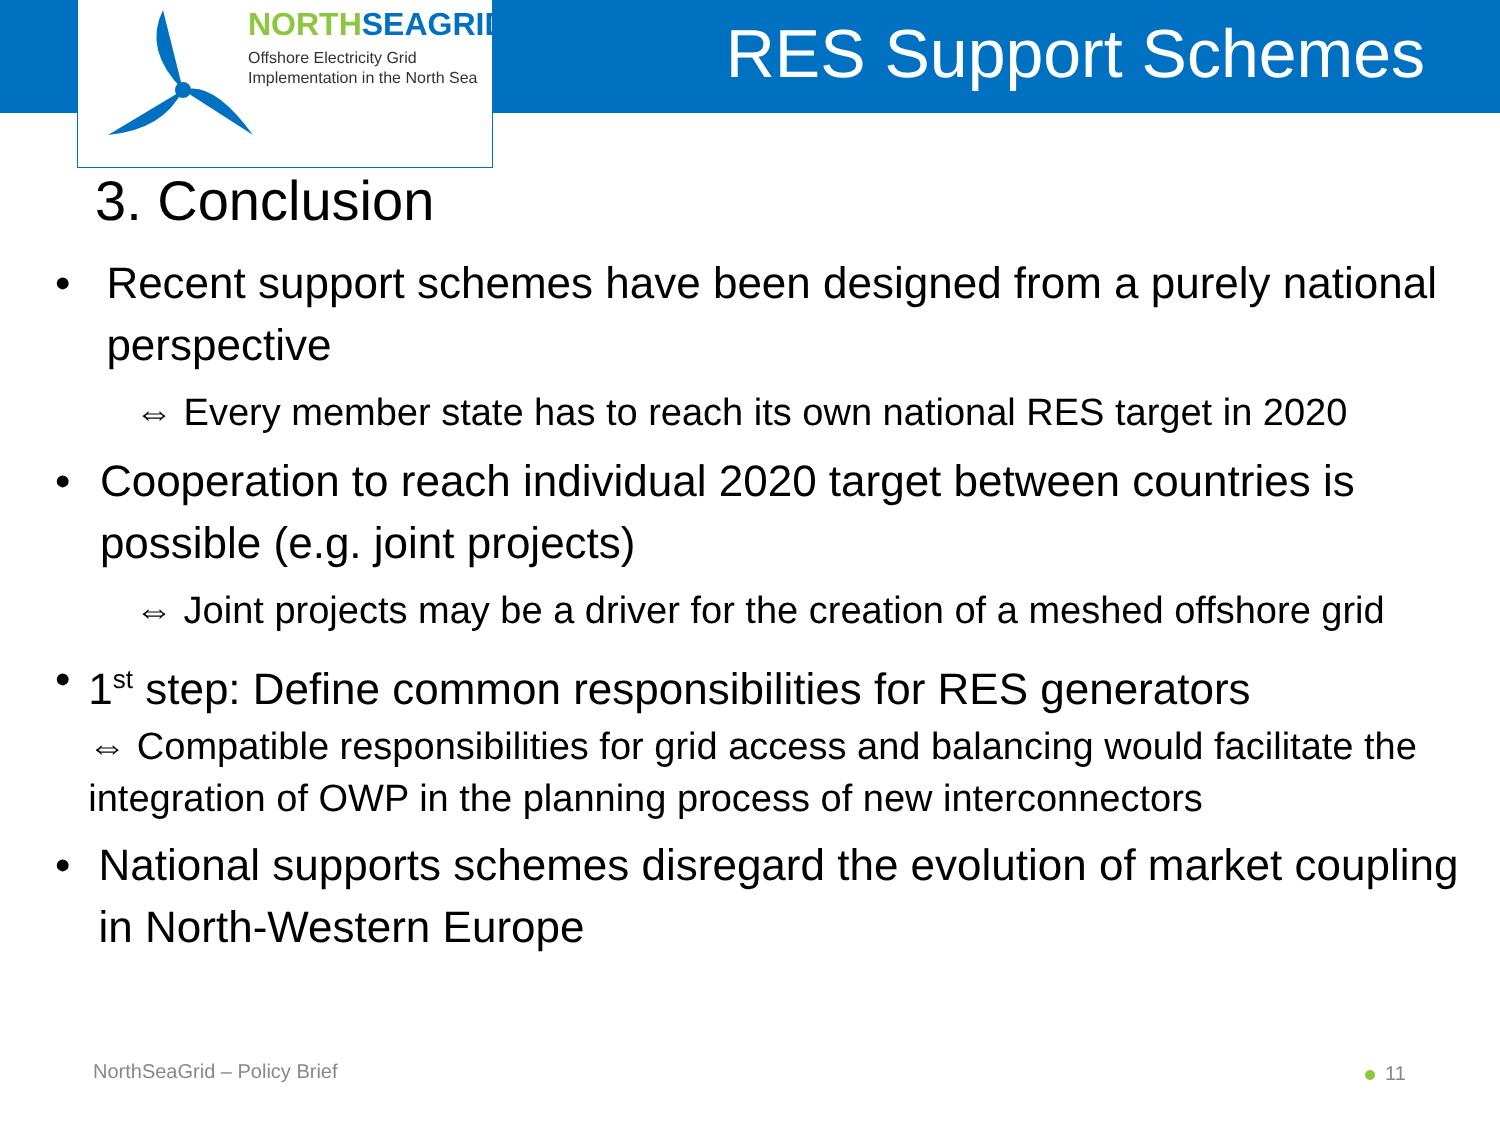NORTHSEAGRID
Offshore Electricity Grid
Implementation in the North Sea
RES Support Schemes
3. Conclusion
• Recent support schemes have been designed from a purely national perspective
⇔ Every member state has to reach its own national RES target in 2020
• Cooperation to reach individual 2020 target between countries is possible (e.g. joint projects)
⇔ Joint projects may be a driver for the creation of a meshed offshore grid
• 1<sup>st</sup> step: Define common responsibilities for RES generators
⇔ Compatible responsibilities for grid access and balancing would facilitate the integration of OWP in the planning process of new interconnectors
• National supports schemes disregard the evolution of market coupling in North-Western Europe
NorthSeaGrid – Policy Brief 11